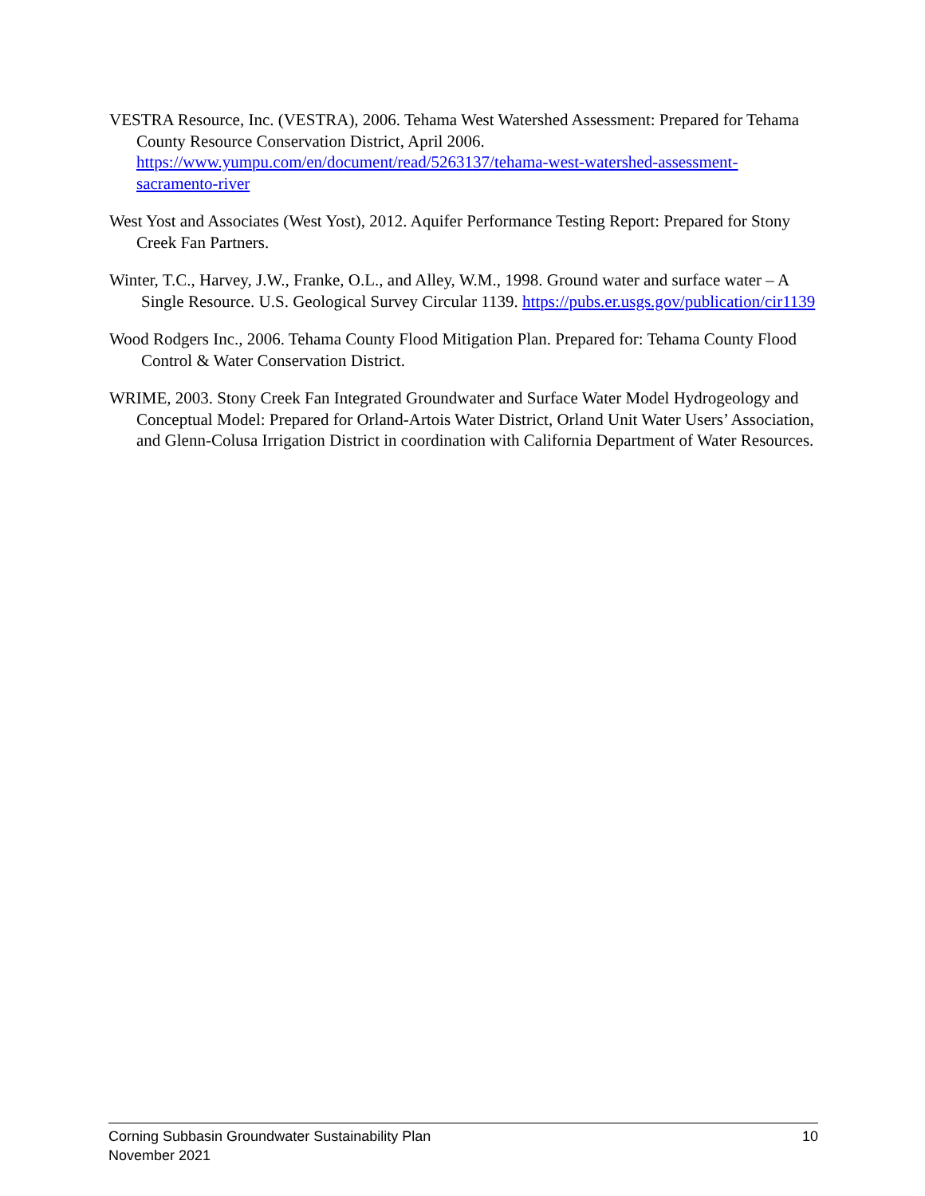VESTRA Resource, Inc. (VESTRA), 2006. Tehama West Watershed Assessment: Prepared for Tehama County Resource Conservation District, April 2006. https://www.yumpu.com/en/document/read/5263137/tehama-west-watershed-assessment-sacramento-river
West Yost and Associates (West Yost), 2012. Aquifer Performance Testing Report: Prepared for Stony Creek Fan Partners.
Winter, T.C., Harvey, J.W., Franke, O.L., and Alley, W.M., 1998. Ground water and surface water – A Single Resource. U.S. Geological Survey Circular 1139. https://pubs.er.usgs.gov/publication/cir1139
Wood Rodgers Inc., 2006. Tehama County Flood Mitigation Plan. Prepared for: Tehama County Flood Control & Water Conservation District.
WRIME, 2003. Stony Creek Fan Integrated Groundwater and Surface Water Model Hydrogeology and Conceptual Model: Prepared for Orland-Artois Water District, Orland Unit Water Users’ Association, and Glenn-Colusa Irrigation District in coordination with California Department of Water Resources.
Corning Subbasin Groundwater Sustainability Plan
November 2021
10